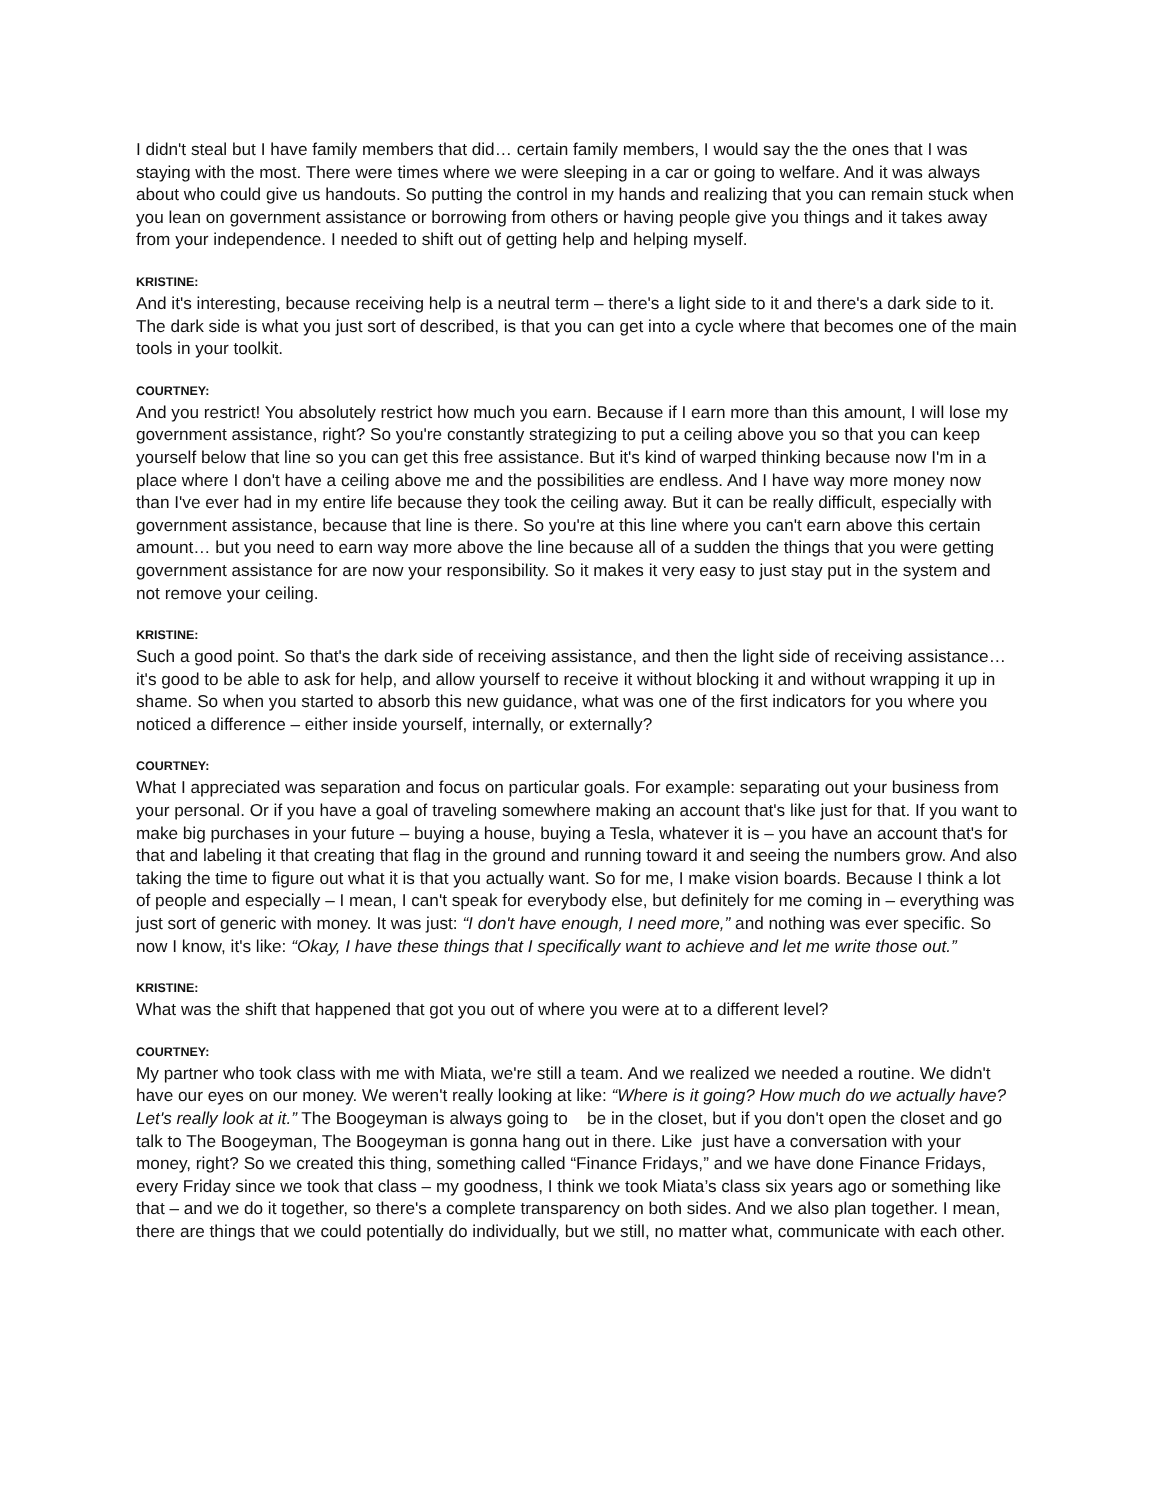I didn't steal but I have family members that did… certain family members, I would say the the ones that I was staying with the most. There were times where we were sleeping in a car or going to welfare. And it was always about who could give us handouts. So putting the control in my hands and realizing that you can remain stuck when you lean on government assistance or borrowing from others or having people give you things and it takes away from your independence. I needed to shift out of getting help and helping myself.
KRISTINE:
And it's interesting, because receiving help is a neutral term – there's a light side to it and there's a dark side to it. The dark side is what you just sort of described, is that you can get into a cycle where that becomes one of the main tools in your toolkit.
COURTNEY:
And you restrict! You absolutely restrict how much you earn. Because if I earn more than this amount, I will lose my government assistance, right? So you're constantly strategizing to put a ceiling above you so that you can keep yourself below that line so you can get this free assistance. But it's kind of warped thinking because now I'm in a place where I don't have a ceiling above me and the possibilities are endless. And I have way more money now than I've ever had in my entire life because they took the ceiling away. But it can be really difficult, especially with government assistance, because that line is there. So you're at this line where you can't earn above this certain amount… but you need to earn way more above the line because all of a sudden the things that you were getting government assistance for are now your responsibility. So it makes it very easy to just stay put in the system and not remove your ceiling.
KRISTINE:
Such a good point. So that's the dark side of receiving assistance, and then the light side of receiving assistance… it's good to be able to ask for help, and allow yourself to receive it without blocking it and without wrapping it up in shame. So when you started to absorb this new guidance, what was one of the first indicators for you where you noticed a difference – either inside yourself, internally, or externally?
COURTNEY:
What I appreciated was separation and focus on particular goals. For example: separating out your business from your personal. Or if you have a goal of traveling somewhere making an account that's like just for that. If you want to make big purchases in your future – buying a house, buying a Tesla, whatever it is – you have an account that's for that and labeling it that creating that flag in the ground and running toward it and seeing the numbers grow. And also taking the time to figure out what it is that you actually want. So for me, I make vision boards. Because I think a lot of people and especially – I mean, I can't speak for everybody else, but definitely for me coming in – everything was just sort of generic with money. It was just: “I don't have enough, I need more,” and nothing was ever specific. So now I know, it's like: “Okay, I have these things that I specifically want to achieve and let me write those out.”
KRISTINE:
What was the shift that happened that got you out of where you were at to a different level?
COURTNEY:
My partner who took class with me with Miata, we're still a team. And we realized we needed a routine. We didn't have our eyes on our money. We weren't really looking at like: “Where is it going? How much do we actually have? Let's really look at it.” The Boogeyman is always going to be in the closet, but if you don't open the closet and go talk to The Boogeyman, The Boogeyman is gonna hang out in there. Like just have a conversation with your money, right? So we created this thing, something called “Finance Fridays,” and we have done Finance Fridays, every Friday since we took that class – my goodness, I think we took Miata’s class six years ago or something like that – and we do it together, so there's a complete transparency on both sides. And we also plan together. I mean, there are things that we could potentially do individually, but we still, no matter what, communicate with each other.